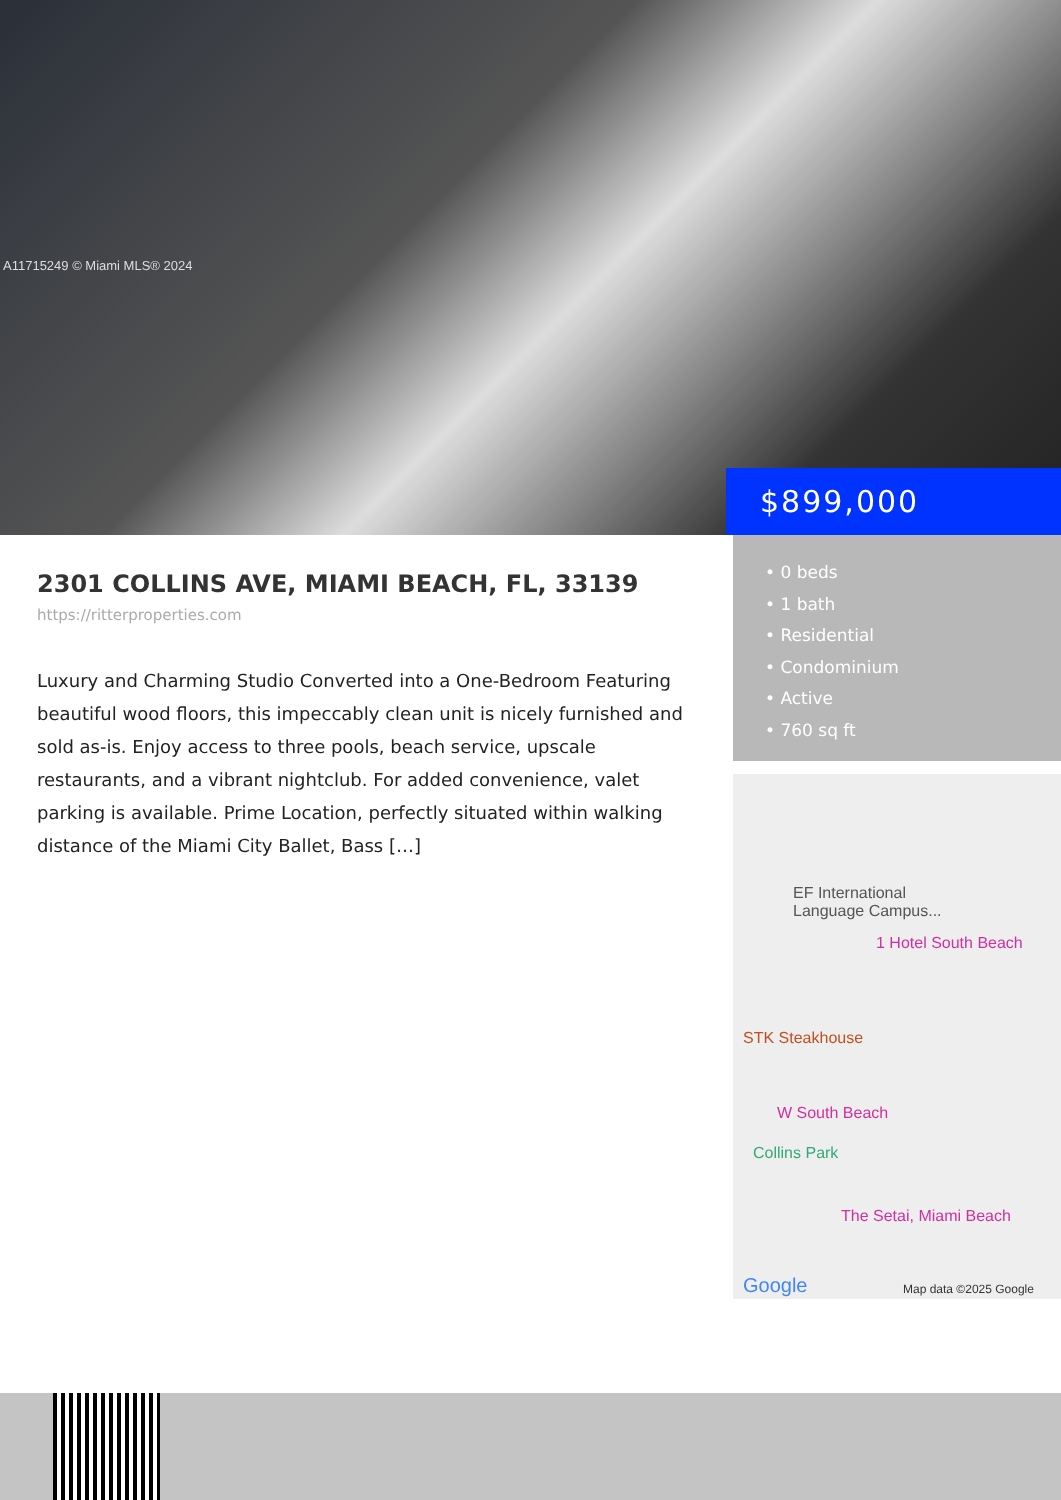A11715249 © Miami MLS® 2024
$899,000
2301 COLLINS AVE, MIAMI BEACH, FL, 33139
https://ritterproperties.com
Luxury and Charming Studio Converted into a One-Bedroom Featuring beautiful wood floors, this impeccably clean unit is nicely furnished and sold as-is. Enjoy access to three pools, beach service, upscale restaurants, and a vibrant nightclub. For added convenience, valet parking is available. Prime Location, perfectly situated within walking distance of the Miami City Ballet, Bass […]
• 0 beds
• 1 bath
• Residential
• Condominium
• Active
• 760 sq ft
EF International
Language Campus...
1 Hotel South Beach
STK Steakhouse
W South Beach
Collins Park
The Setai, Miami Beach
Google Map data ©2025 Google